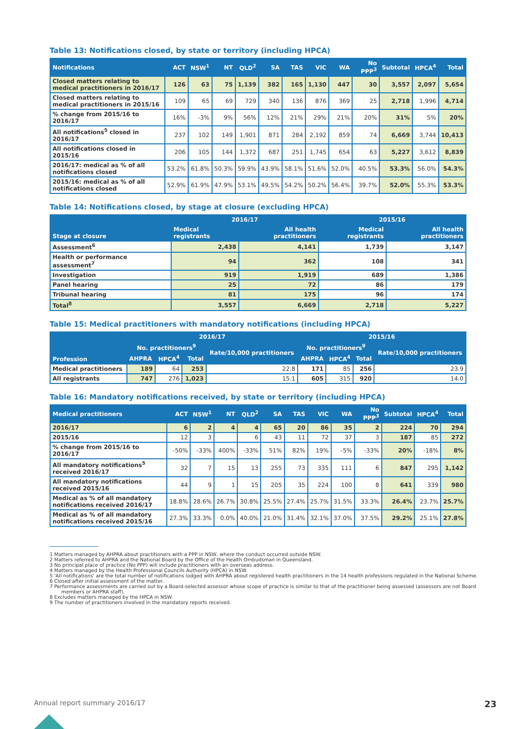Table 13: Notifications closed, by state or territory (including HPCA)
| Notifications | ACT | NSW<sup>1</sup> | NT | QLD<sup>2</sup> | SA | TAS | VIC | WA | No PPP<sup>3</sup> | Subtotal | HPCA<sup>4</sup> | Total |
| --- | --- | --- | --- | --- | --- | --- | --- | --- | --- | --- | --- | --- |
| Closed matters relating to medical practitioners in 2016/17 | 126 | 63 | 75 | 1,139 | 382 | 165 | 1,130 | 447 | 30 | 3,557 | 2,097 | 5,654 |
| Closed matters relating to medical practitioners in 2015/16 | 109 | 65 | 69 | 729 | 340 | 136 | 876 | 369 | 25 | 2,718 | 1,996 | 4,714 |
| % change from 2015/16 to 2016/17 | 16% | -3% | 9% | 56% | 12% | 21% | 29% | 21% | 20% | 31% | 5% | 20% |
| All notifications<sup>5</sup> closed in 2016/17 | 237 | 102 | 149 | 1,901 | 871 | 284 | 2,192 | 859 | 74 | 6,669 | 3,744 | 10,413 |
| All notifications closed in 2015/16 | 206 | 105 | 144 | 1,372 | 687 | 251 | 1,745 | 654 | 63 | 5,227 | 3,612 | 8,839 |
| 2016/17: medical as % of all notifications closed | 53.2% | 61.8% | 50.3% | 59.9% | 43.9% | 58.1% | 51.6% | 52.0% | 40.5% | 53.3% | 56.0% | 54.3% |
| 2015/16: medical as % of all notifications closed | 52.9% | 61.9% | 47.9% | 53.1% | 49.5% | 54.2% | 50.2% | 56.4% | 39.7% | 52.0% | 55.3% | 53.3% |
Table 14: Notifications closed, by stage at closure (excluding HPCA)
| Stage at closure | 2016/17 | | 2015/16 | |
| --- | --- | --- | --- | --- |
| | Medical registrants | All health practitioners | Medical registrants | All health practitioners |
| Assessment<sup>6</sup> | 2,438 | 4,141 | 1,739 | 3,147 |
| Health or performance assessment<sup>7</sup> | 94 | 362 | 108 | 341 |
| Investigation | 919 | 1,919 | 689 | 1,386 |
| Panel hearing | 25 | 72 | 86 | 179 |
| Tribunal hearing | 81 | 175 | 96 | 174 |
| Total<sup>8</sup> | 3,557 | 6,669 | 2,718 | 5,227 |
Table 15: Medical practitioners with mandatory notifications (including HPCA)
| Profession | 2016/17 | | | | 2015/16 | | | |
| --- | --- | --- | --- | --- | --- | --- | --- | --- |
| | No. practitioners<sup>9</sup> | | | Rate/10,000 practitioners | No. practitioners<sup>9</sup> | | | Rate/10,000 practitioners |
| | AHPRA | HPCA<sup>4</sup> | Total | | AHPRA | HPCA<sup>4</sup> | Total | |
| Medical practitioners | 189 | 64 | 253 | 22.8 | 171 | 85 | 256 | 23.9 |
| All registrants | 747 | 276 | 1,023 | 15.1 | 605 | 315 | 920 | 14.0 |
Table 16: Mandatory notifications received, by state or territory (including HPCA)
| Medical practitioners | ACT | NSW<sup>1</sup> | NT | QLD<sup>2</sup> | SA | TAS | VIC | WA | No PPP<sup>3</sup> | Subtotal | HPCA<sup>4</sup> | Total |
| --- | --- | --- | --- | --- | --- | --- | --- | --- | --- | --- | --- | --- |
| 2016/17 | 6 | 2 | 4 | 4 | 65 | 20 | 86 | 35 | 2 | 224 | 70 | 294 |
| 2015/16 | 12 | 3 | | 6 | 43 | 11 | 72 | 37 | 3 | 187 | 85 | 272 |
| % change from 2015/16 to 2016/17 | -50% | -33% | 400% | -33% | 51% | 82% | 19% | -5% | -33% | 20% | -18% | 8% |
| All mandatory notifications<sup>5</sup> received 2016/17 | 32 | 7 | 15 | 13 | 255 | 73 | 335 | 111 | 6 | 847 | 295 | 1,142 |
| All mandatory notifications received 2015/16 | 44 | 9 | 1 | 15 | 205 | 35 | 224 | 100 | 8 | 641 | 339 | 980 |
| Medical as % of all mandatory notifications received 2016/17 | 18.8% | 28.6% | 26.7% | 30.8% | 25.5% | 27.4% | 25.7% | 31.5% | 33.3% | 26.4% | 23.7% | 25.7% |
| Medical as % of all mandatory notifications received 2015/16 | 27.3% | 33.3% | 0.0% | 40.0% | 21.0% | 31.4% | 32.1% | 37.0% | 37.5% | 29.2% | 25.1% | 27.8% |
1 Matters managed by AHPRA about practitioners with a PPP in NSW, where the conduct occurred outside NSW.
2 Matters referred to AHPRA and the National Board by the Office of the Health Ombudsman in Queensland.
3 No principal place of practice (No PPP) will include practitioners with an overseas address.
4 Matters managed by the Health Professional Councils Authority (HPCA) in NSW.
5 'All notifications' are the total number of notifications lodged with AHPRA about registered health practitioners in the 14 health professions regulated in the National Scheme.
6 Closed after initial assessment of the matter.
7 Performance assessments are carried out by a Board-selected assessor whose scope of practice is similar to that of the practitioner being assessed (assessors are not Board members or AHPRA staff).
8 Excludes matters managed by the HPCA in NSW.
9 The number of practitioners involved in the mandatory reports received.
Annual report summary 2016/17 23